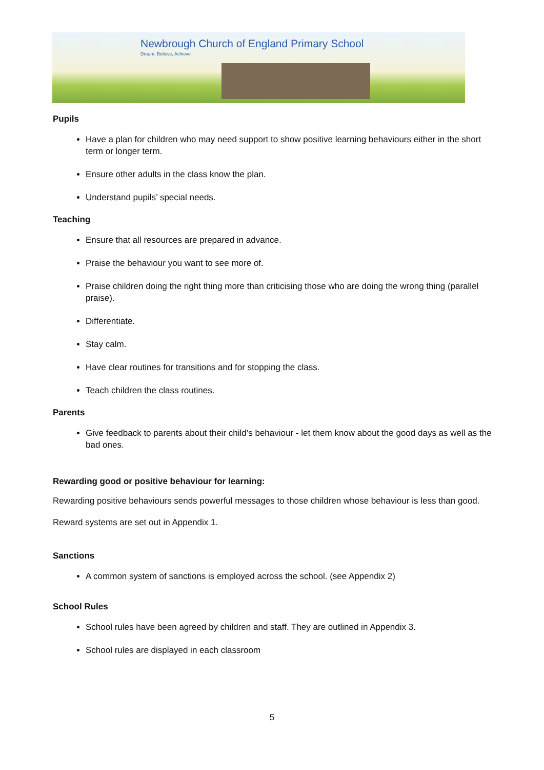Newbrough Church of England Primary School
Dream, Believe, Achieve
Pupils
Have a plan for children who may need support to show positive learning behaviours either in the short term or longer term.
Ensure other adults in the class know the plan.
Understand pupils’ special needs.
Teaching
Ensure that all resources are prepared in advance.
Praise the behaviour you want to see more of.
Praise children doing the right thing more than criticising those who are doing the wrong thing (parallel praise).
Differentiate.
Stay calm.
Have clear routines for transitions and for stopping the class.
Teach children the class routines.
Parents
Give feedback to parents about their child’s behaviour - let them know about the good days as well as the bad ones.
Rewarding good or positive behaviour for learning:
Rewarding positive behaviours sends powerful messages to those children whose behaviour is less than good.
Reward systems are set out in Appendix 1.
Sanctions
A common system of sanctions is employed across the school. (see Appendix 2)
School Rules
School rules have been agreed by children and staff. They are outlined in Appendix 3.
School rules are displayed in each classroom
5